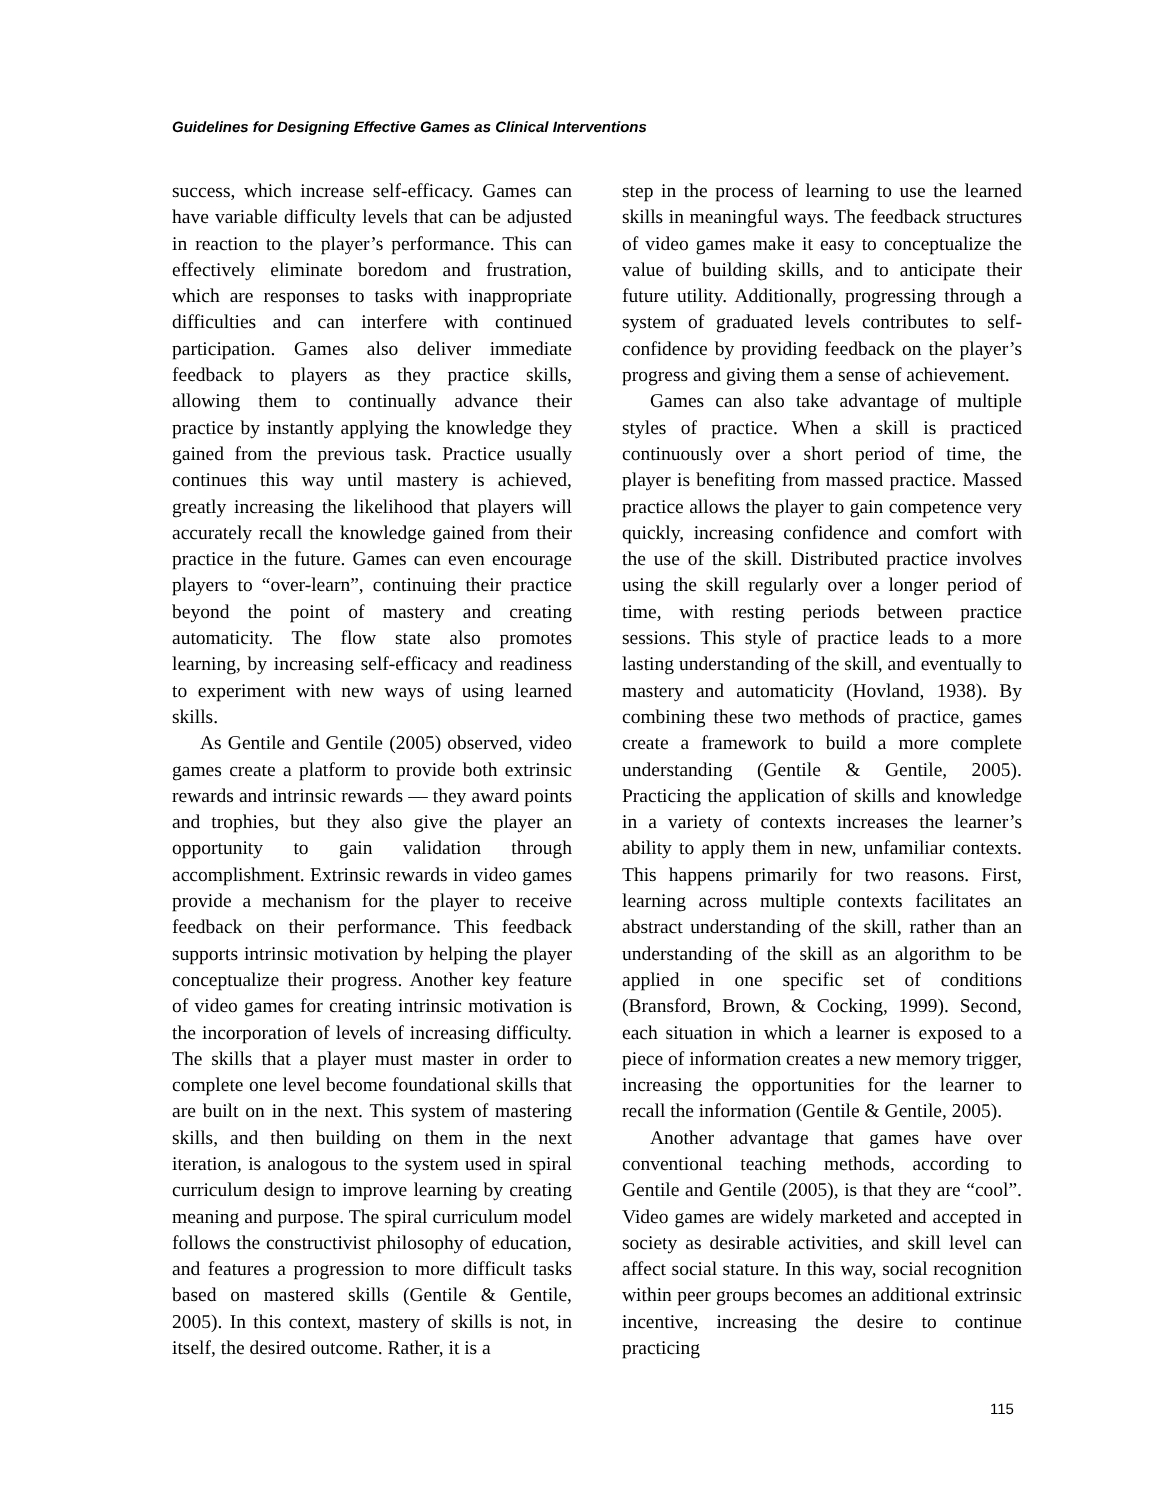Guidelines for Designing Effective Games as Clinical Interventions
success, which increase self-efficacy. Games can have variable difficulty levels that can be adjusted in reaction to the player’s performance. This can effectively eliminate boredom and frustration, which are responses to tasks with inappropriate difficulties and can interfere with continued participation. Games also deliver immediate feedback to players as they practice skills, allowing them to continually advance their practice by instantly applying the knowledge they gained from the previous task. Practice usually continues this way until mastery is achieved, greatly increasing the likelihood that players will accurately recall the knowledge gained from their practice in the future. Games can even encourage players to “over-learn”, continuing their practice beyond the point of mastery and creating automaticity. The flow state also promotes learning, by increasing self-efficacy and readiness to experiment with new ways of using learned skills.
As Gentile and Gentile (2005) observed, video games create a platform to provide both extrinsic rewards and intrinsic rewards — they award points and trophies, but they also give the player an opportunity to gain validation through accomplishment. Extrinsic rewards in video games provide a mechanism for the player to receive feedback on their performance. This feedback supports intrinsic motivation by helping the player conceptualize their progress. Another key feature of video games for creating intrinsic motivation is the incorporation of levels of increasing difficulty. The skills that a player must master in order to complete one level become foundational skills that are built on in the next. This system of mastering skills, and then building on them in the next iteration, is analogous to the system used in spiral curriculum design to improve learning by creating meaning and purpose. The spiral curriculum model follows the constructivist philosophy of education, and features a progression to more difficult tasks based on mastered skills (Gentile & Gentile, 2005). In this context, mastery of skills is not, in itself, the desired outcome. Rather, it is a
step in the process of learning to use the learned skills in meaningful ways. The feedback structures of video games make it easy to conceptualize the value of building skills, and to anticipate their future utility. Additionally, progressing through a system of graduated levels contributes to self-confidence by providing feedback on the player’s progress and giving them a sense of achievement.
Games can also take advantage of multiple styles of practice. When a skill is practiced continuously over a short period of time, the player is benefiting from massed practice. Massed practice allows the player to gain competence very quickly, increasing confidence and comfort with the use of the skill. Distributed practice involves using the skill regularly over a longer period of time, with resting periods between practice sessions. This style of practice leads to a more lasting understanding of the skill, and eventually to mastery and automaticity (Hovland, 1938). By combining these two methods of practice, games create a framework to build a more complete understanding (Gentile & Gentile, 2005). Practicing the application of skills and knowledge in a variety of contexts increases the learner’s ability to apply them in new, unfamiliar contexts. This happens primarily for two reasons. First, learning across multiple contexts facilitates an abstract understanding of the skill, rather than an understanding of the skill as an algorithm to be applied in one specific set of conditions (Bransford, Brown, & Cocking, 1999). Second, each situation in which a learner is exposed to a piece of information creates a new memory trigger, increasing the opportunities for the learner to recall the information (Gentile & Gentile, 2005).
Another advantage that games have over conventional teaching methods, according to Gentile and Gentile (2005), is that they are “cool”. Video games are widely marketed and accepted in society as desirable activities, and skill level can affect social stature. In this way, social recognition within peer groups becomes an additional extrinsic incentive, increasing the desire to continue practicing
115